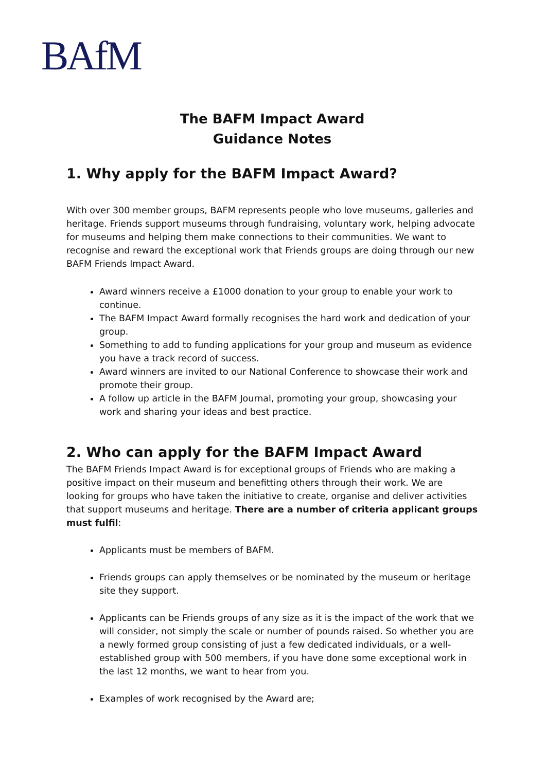BAfM
The BAFM Impact Award
Guidance Notes
1. Why apply for the BAFM Impact Award?
With over 300 member groups, BAFM represents people who love museums, galleries and heritage. Friends support museums through fundraising, voluntary work, helping advocate for museums and helping them make connections to their communities. We want to recognise and reward the exceptional work that Friends groups are doing through our new BAFM Friends Impact Award.
Award winners receive a £1000 donation to your group to enable your work to continue.
The BAFM Impact Award formally recognises the hard work and dedication of your group.
Something to add to funding applications for your group and museum as evidence you have a track record of success.
Award winners are invited to our National Conference to showcase their work and promote their group.
A follow up article in the BAFM Journal, promoting your group, showcasing your work and sharing your ideas and best practice.
2. Who can apply for the BAFM Impact Award
The BAFM Friends Impact Award is for exceptional groups of Friends who are making a positive impact on their museum and benefitting others through their work. We are looking for groups who have taken the initiative to create, organise and deliver activities that support museums and heritage. There are a number of criteria applicant groups must fulfil:
Applicants must be members of BAFM.
Friends groups can apply themselves or be nominated by the museum or heritage site they support.
Applicants can be Friends groups of any size as it is the impact of the work that we will consider, not simply the scale or number of pounds raised. So whether you are a newly formed group consisting of just a few dedicated individuals, or a well-established group with 500 members, if you have done some exceptional work in the last 12 months, we want to hear from you.
Examples of work recognised by the Award are;